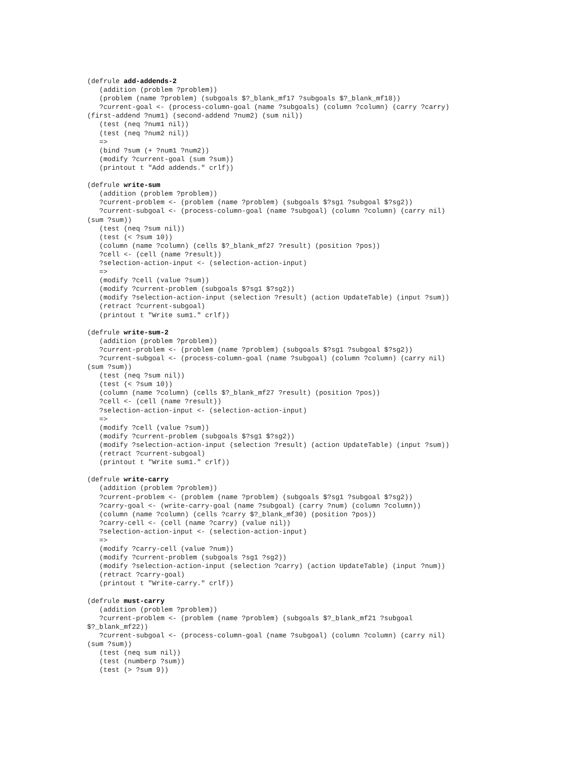(defrule add-addends-2
   (addition (problem ?problem))
   (problem (name ?problem) (subgoals $?_blank_mf17 ?subgoals $?_blank_mf18))
   ?current-goal <- (process-column-goal (name ?subgoals) (column ?column) (carry ?carry)
(first-addend ?num1) (second-addend ?num2) (sum nil))
   (test (neq ?num1 nil))
   (test (neq ?num2 nil))
   =>
   (bind ?sum (+ ?num1 ?num2))
   (modify ?current-goal (sum ?sum))
   (printout t "Add addends." crlf))

(defrule write-sum
   (addition (problem ?problem))
   ?current-problem <- (problem (name ?problem) (subgoals $?sg1 ?subgoal $?sg2))
   ?current-subgoal <- (process-column-goal (name ?subgoal) (column ?column) (carry nil)
(sum ?sum))
   (test (neq ?sum nil))
   (test (< ?sum 10))
   (column (name ?column) (cells $?_blank_mf27 ?result) (position ?pos))
   ?cell <- (cell (name ?result))
   ?selection-action-input <- (selection-action-input)
   =>
   (modify ?cell (value ?sum))
   (modify ?current-problem (subgoals $?sg1 $?sg2))
   (modify ?selection-action-input (selection ?result) (action UpdateTable) (input ?sum))
   (retract ?current-subgoal)
   (printout t "Write sum1." crlf))

(defrule write-sum-2
   (addition (problem ?problem))
   ?current-problem <- (problem (name ?problem) (subgoals $?sg1 ?subgoal $?sg2))
   ?current-subgoal <- (process-column-goal (name ?subgoal) (column ?column) (carry nil)
(sum ?sum))
   (test (neq ?sum nil))
   (test (< ?sum 10))
   (column (name ?column) (cells $?_blank_mf27 ?result) (position ?pos))
   ?cell <- (cell (name ?result))
   ?selection-action-input <- (selection-action-input)
   =>
   (modify ?cell (value ?sum))
   (modify ?current-problem (subgoals $?sg1 $?sg2))
   (modify ?selection-action-input (selection ?result) (action UpdateTable) (input ?sum))
   (retract ?current-subgoal)
   (printout t "Write sum1." crlf))

(defrule write-carry
   (addition (problem ?problem))
   ?current-problem <- (problem (name ?problem) (subgoals $?sg1 ?subgoal $?sg2))
   ?carry-goal <- (write-carry-goal (name ?subgoal) (carry ?num) (column ?column))
   (column (name ?column) (cells ?carry $?_blank_mf30) (position ?pos))
   ?carry-cell <- (cell (name ?carry) (value nil))
   ?selection-action-input <- (selection-action-input)
   =>
   (modify ?carry-cell (value ?num))
   (modify ?current-problem (subgoals ?sg1 ?sg2))
   (modify ?selection-action-input (selection ?carry) (action UpdateTable) (input ?num))
   (retract ?carry-goal)
   (printout t "Write-carry." crlf))

(defrule must-carry
   (addition (problem ?problem))
   ?current-problem <- (problem (name ?problem) (subgoals $?_blank_mf21 ?subgoal
$?_blank_mf22))
   ?current-subgoal <- (process-column-goal (name ?subgoal) (column ?column) (carry nil)
(sum ?sum))
   (test (neq sum nil))
   (test (numberp ?sum))
   (test (> ?sum 9))